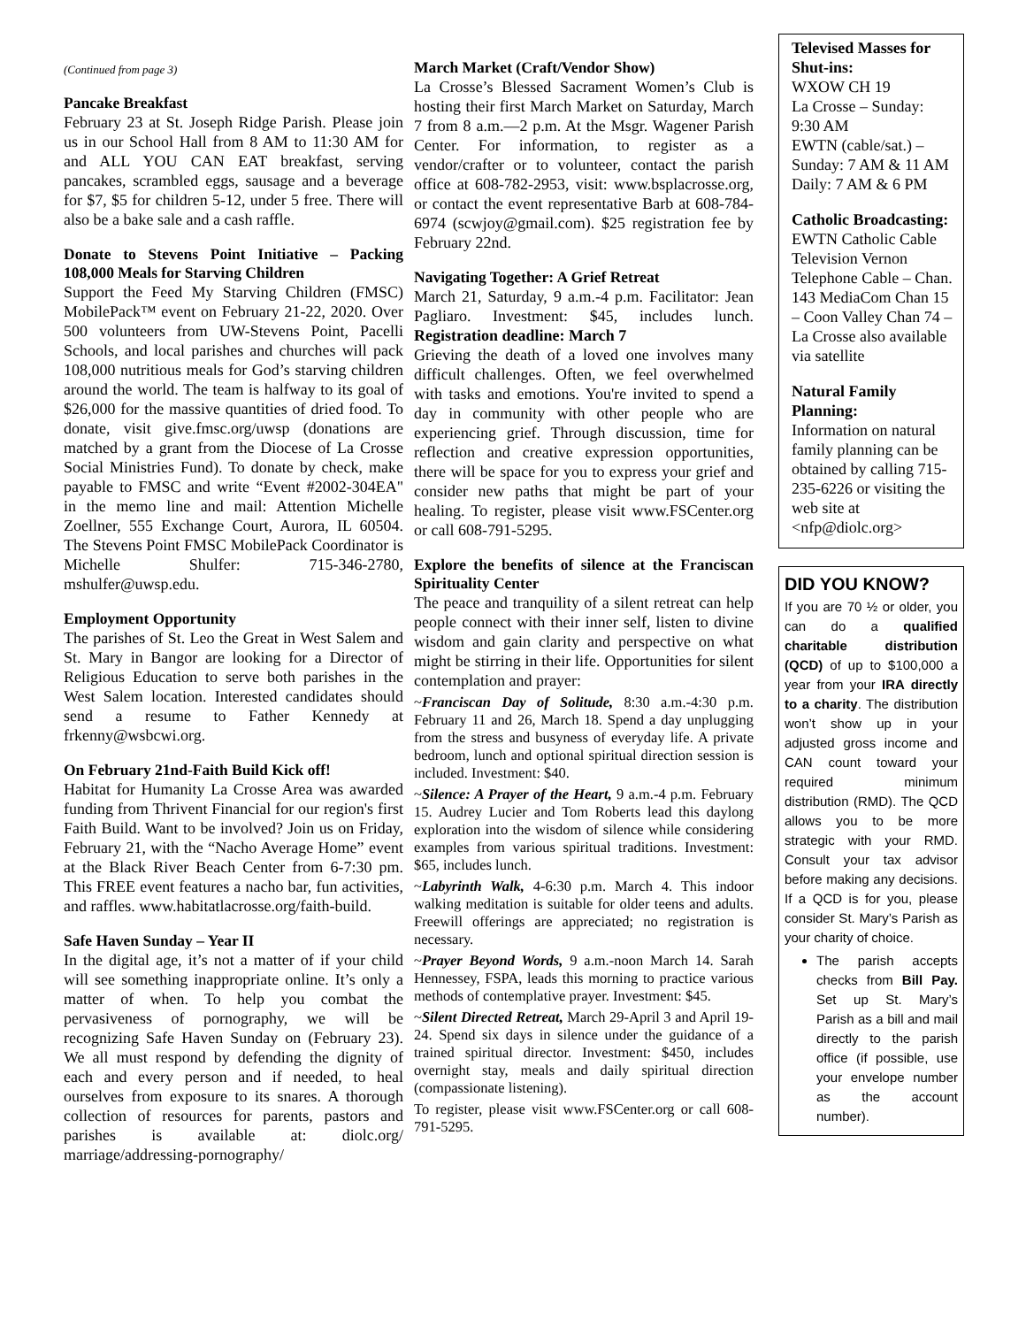(Continued from page 3)
Pancake Breakfast
February 23 at St. Joseph Ridge Parish. Please join us in our School Hall from 8 AM to 11:30 AM for and ALL YOU CAN EAT breakfast, serving pancakes, scrambled eggs, sausage and a beverage for $7, $5 for children 5-12, under 5 free. There will also be a bake sale and a cash raffle.
Donate to Stevens Point Initiative – Packing 108,000 Meals for Starving Children
Support the Feed My Starving Children (FMSC) MobilePack™ event on February 21-22, 2020. Over 500 volunteers from UW-Stevens Point, Pacelli Schools, and local parishes and churches will pack 108,000 nutritious meals for God’s starving children around the world. The team is halfway to its goal of $26,000 for the massive quantities of dried food. To donate, visit give.fmsc.org/uwsp (donations are matched by a grant from the Diocese of La Crosse Social Ministries Fund). To donate by check, make payable to FMSC and write “Event #2002-304EA" in the memo line and mail: Attention Michelle Zoellner, 555 Exchange Court, Aurora, IL 60504. The Stevens Point FMSC MobilePack Coordinator is Michelle Shulfer: 715-346-2780, mshulfer@uwsp.edu.
Employment Opportunity
The parishes of St. Leo the Great in West Salem and St. Mary in Bangor are looking for a Director of Religious Education to serve both parishes in the West Salem location. Interested candidates should send a resume to Father Kennedy at frkenny@wsbcwi.org.
On February 21nd-Faith Build Kick off!
Habitat for Humanity La Crosse Area was awarded funding from Thrivent Financial for our region's first Faith Build. Want to be involved? Join us on Friday, February 21, with the “Nacho Average Home” event at the Black River Beach Center from 6-7:30 pm. This FREE event features a nacho bar, fun activities, and raffles. www.habitatlacrosse.org/faith-build.
Safe Haven Sunday – Year II
In the digital age, it’s not a matter of if your child will see something inappropriate online. It’s only a matter of when. To help you combat the pervasiveness of pornography, we will be recognizing Safe Haven Sunday on (February 23). We all must respond by defending the dignity of each and every person and if needed, to heal ourselves from exposure to its snares. A thorough collection of resources for parents, pastors and parishes is available at: diolc.org/ marriage/addressing-pornography/
March Market (Craft/Vendor Show)
La Crosse’s Blessed Sacrament Women’s Club is hosting their first March Market on Saturday, March 7 from 8 a.m.—2 p.m. At the Msgr. Wagener Parish Center. For information, to register as a vendor/crafter or to volunteer, contact the parish office at 608-782-2953, visit: www.bsplacrosse.org, or contact the event representative Barb at 608-784-6974 (scwjoy@gmail.com). $25 registration fee by February 22nd.
Navigating Together: A Grief Retreat
March 21, Saturday, 9 a.m.-4 p.m. Facilitator: Jean Pagliaro. Investment: $45, includes lunch. Registration deadline: March 7
Grieving the death of a loved one involves many difficult challenges. Often, we feel overwhelmed with tasks and emotions. You're invited to spend a day in community with other people who are experiencing grief. Through discussion, time for reflection and creative expression opportunities, there will be space for you to express your grief and consider new paths that might be part of your healing. To register, please visit www.FSCenter.org or call 608-791-5295.
Explore the benefits of silence at the Franciscan Spirituality Center
The peace and tranquility of a silent retreat can help people connect with their inner self, listen to divine wisdom and gain clarity and perspective on what might be stirring in their life. Opportunities for silent contemplation and prayer:
~Franciscan Day of Solitude, 8:30 a.m.-4:30 p.m. February 11 and 26, March 18. Spend a day unplugging from the stress and busyness of everyday life. A private bedroom, lunch and optional spiritual direction session is included. Investment: $40.
~Silence: A Prayer of the Heart, 9 a.m.-4 p.m. February 15. Audrey Lucier and Tom Roberts lead this daylong exploration into the wisdom of silence while considering examples from various spiritual traditions. Investment: $65, includes lunch.
~Labyrinth Walk, 4-6:30 p.m. March 4. This indoor walking meditation is suitable for older teens and adults. Freewill offerings are appreciated; no registration is necessary.
~Prayer Beyond Words, 9 a.m.-noon March 14. Sarah Hennessey, FSPA, leads this morning to practice various methods of contemplative prayer. Investment: $45.
~Silent Directed Retreat, March 29-April 3 and April 19-24. Spend six days in silence under the guidance of a trained spiritual director. Investment: $450, includes overnight stay, meals and daily spiritual direction (compassionate listening).
To register, please visit www.FSCenter.org or call 608-791-5295.
Televised Masses for Shut-ins:
WXOW CH 19
La Crosse – Sunday: 9:30 AM
EWTN (cable/sat.) – Sunday: 7 AM & 11 AM Daily: 7 AM & 6 PM
Catholic Broadcasting:
EWTN Catholic Cable Television Vernon Telephone Cable – Chan. 143 MediaCom Chan 15 – Coon Valley Chan 74 – La Crosse also available via satellite
Natural Family Planning:
Information on natural family planning can be obtained by calling 715-235-6226 or visiting the web site at <nfp@diolc.org>
DID YOU KNOW?
If you are 70 ½ or older, you can do a qualified charitable distribution (QCD) of up to $100,000 a year from your IRA directly to a charity. The distribution won’t show up in your adjusted gross income and CAN count toward your required minimum distribution (RMD). The QCD allows you to be more strategic with your RMD. Consult your tax advisor before making any decisions. If a QCD is for you, please consider St. Mary’s Parish as your charity of choice.
The parish accepts checks from Bill Pay. Set up St. Mary’s Parish as a bill and mail directly to the parish office (if possible, use your envelope number as the account number).